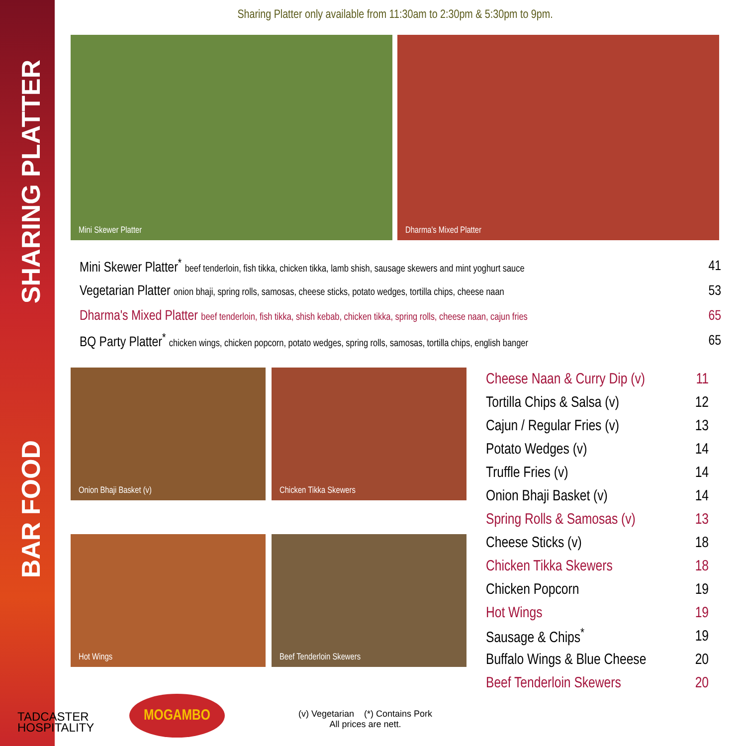SHARING PLATTER
BAR FOOD
Sharing Platter only available from 11:30am to 2:30pm & 5:30pm to 9pm.
Mini Skewer Platter
Dharma's Mixed Platter
| Mini Skewer Platter<sup>*</sup> beef tenderloin, fish tikka, chicken tikka, lamb shish, sausage skewers and mint yoghurt sauce | 41 |
| Vegetarian Platter onion bhaji, spring rolls, samosas, cheese sticks, potato wedges, tortilla chips, cheese naan | 53 |
| Dharma's Mixed Platter beef tenderloin, fish tikka, shish kebab, chicken tikka, spring rolls, cheese naan, cajun fries | 65 |
| BQ Party Platter<sup>*</sup> chicken wings, chicken popcorn, potato wedges, spring rolls, samosas, tortilla chips, english banger | 65 |
Onion Bhaji Basket (v)
Chicken Tikka Skewers
Hot Wings
Beef Tenderloin Skewers
| Cheese Naan & Curry Dip (v) | 11 |
| Tortilla Chips & Salsa (v) | 12 |
| Cajun / Regular Fries (v) | 13 |
| Potato Wedges (v) | 14 |
| Truffle Fries (v) | 14 |
| Onion Bhaji Basket (v) | 14 |
| Spring Rolls & Samosas (v) | 13 |
| Cheese Sticks (v) | 18 |
| Chicken Tikka Skewers | 18 |
| Chicken Popcorn | 19 |
| Hot Wings | 19 |
| Sausage & Chips<sup>*</sup> | 19 |
| Buffalo Wings & Blue Cheese | 20 |
| Beef Tenderloin Skewers | 20 |
TADCASTER
HOSPITALITY
MOGAMBO
(v) Vegetarian (*) Contains Pork
All prices are nett.